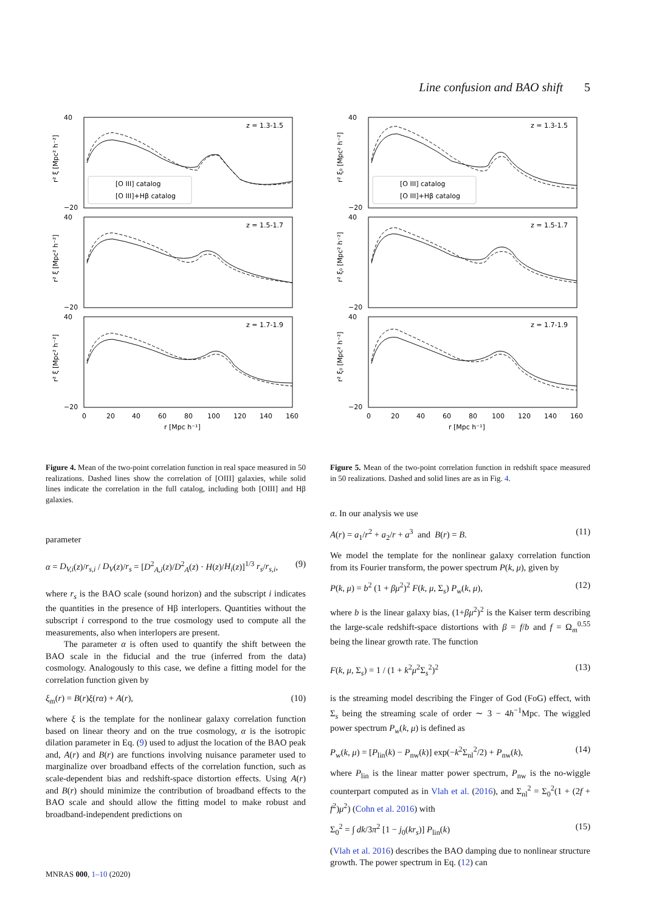Line confusion and BAO shift 5
z = 1.3-1.5
z = 1.5-1.7
z = 1.7-1.9
[O III] catalog
[O III]+Hβ catalog
40
−20
40
−20
40
−20
0
20
40
60
80
100
120
140
160
r [Mpc h⁻¹]
r² ξ [Mpc² h⁻²]
r² ξ [Mpc² h⁻²]
r² ξ [Mpc² h⁻²]
Figure 4. Mean of the two-point correlation function in real space measured in 50 realizations. Dashed lines show the correlation of [OIII] galaxies, while solid lines indicate the correlation in the full catalog, including both [OIII] and Hβ galaxies.
parameter
α = D<sub>V,i</sub>(z)/r<sub>s,i</sub> / D<sub>V</sub>(z)/r<sub>s</sub> = [D<sup>2</sup><sub>A,i</sub>(z)/D<sup>2</sup><sub>A</sub>(z) · H(z)/H<sub>i</sub>(z)]<sup>1/3</sup> r<sub>s</sub>/r<sub>s,i</sub>, (9)
where r<sub>s</sub> is the BAO scale (sound horizon) and the subscript i indicates the quantities in the presence of Hβ interlopers. Quantities without the subscript i correspond to the true cosmology used to compute all the measurements, also when interlopers are present.
The parameter α is often used to quantify the shift between the BAO scale in the fiducial and the true (inferred from the data) cosmology. Analogously to this case, we define a fitting model for the correlation function given by
ξ<sub>m</sub>(r) = B(r)ξ(rα) + A(r), (10)
where ξ is the template for the nonlinear galaxy correlation function based on linear theory and on the true cosmology, α is the isotropic dilation parameter in Eq. (9) used to adjust the location of the BAO peak and, A(r) and B(r) are functions involving nuisance parameter used to marginalize over broadband effects of the correlation function, such as scale-dependent bias and redshift-space distortion effects. Using A(r) and B(r) should minimize the contribution of broadband effects to the BAO scale and should allow the fitting model to make robust and broadband-independent predictions on
z = 1.3-1.5
z = 1.5-1.7
z = 1.7-1.9
[O III] catalog
[O III]+Hβ catalog
40
−20
40
−20
40
−20
0
20
40
60
80
100
120
140
160
r [Mpc h⁻¹]
r² ξ₀ [Mpc² h⁻²]
r² ξ₀ [Mpc² h⁻²]
r² ξ₀ [Mpc² h⁻²]
Figure 5. Mean of the two-point correlation function in redshift space measured in 50 realizations. Dashed and solid lines are as in Fig. 4.
α. In our analysis we use
A(r) = a<sub>1</sub>/r<sup>2</sup> + a<sub>2</sub>/r + a<sup>3</sup> and B(r) = B. (11)
We model the template for the nonlinear galaxy correlation function from its Fourier transform, the power spectrum P(k, μ), given by
P(k, μ) = b<sup>2</sup> (1 + βμ<sup>2</sup>)<sup>2</sup> F(k, μ, Σ<sub>s</sub>) P<sub>w</sub>(k, μ), (12)
where b is the linear galaxy bias, (1+βμ<sup>2</sup>)<sup>2</sup> is the Kaiser term describing the large-scale redshift-space distortions with β = f/b and f = Ω<sub>m</sub><sup>0.55</sup> being the linear growth rate. The function
F(k, μ, Σ<sub>s</sub>) = 1 / (1 + k<sup>2</sup>μ<sup>2</sup>Σ<sub>s</sub><sup>2</sup>)<sup>2</sup> (13)
is the streaming model describing the Finger of God (FoG) effect, with Σ<sub>s</sub> being the streaming scale of order ∼ 3 − 4h<sup>−1</sup>Mpc. The wiggled power spectrum P<sub>w</sub>(k, μ) is defined as
P<sub>w</sub>(k, μ) = [P<sub>lin</sub>(k) − P<sub>nw</sub>(k)] exp(−k<sup>2</sup>Σ<sub>nl</sub><sup>2</sup>/2) + P<sub>nw</sub>(k), (14)
where P<sub>lin</sub> is the linear matter power spectrum, P<sub>nw</sub> is the no-wiggle counterpart computed as in Vlah et al. (2016), and Σ<sub>nl</sub><sup>2</sup> = Σ<sub>0</sub><sup>2</sup>(1 + (2f + f<sup>2</sup>)μ<sup>2</sup>) (Cohn et al. 2016) with
Σ<sub>0</sub><sup>2</sup> = ∫ dk/3π<sup>2</sup> [1 − j<sub>0</sub>(kr<sub>s</sub>)] P<sub>lin</sub>(k) (15)
(Vlah et al. 2016) describes the BAO damping due to nonlinear structure growth. The power spectrum in Eq. (12) can
MNRAS 000, 1–10 (2020)